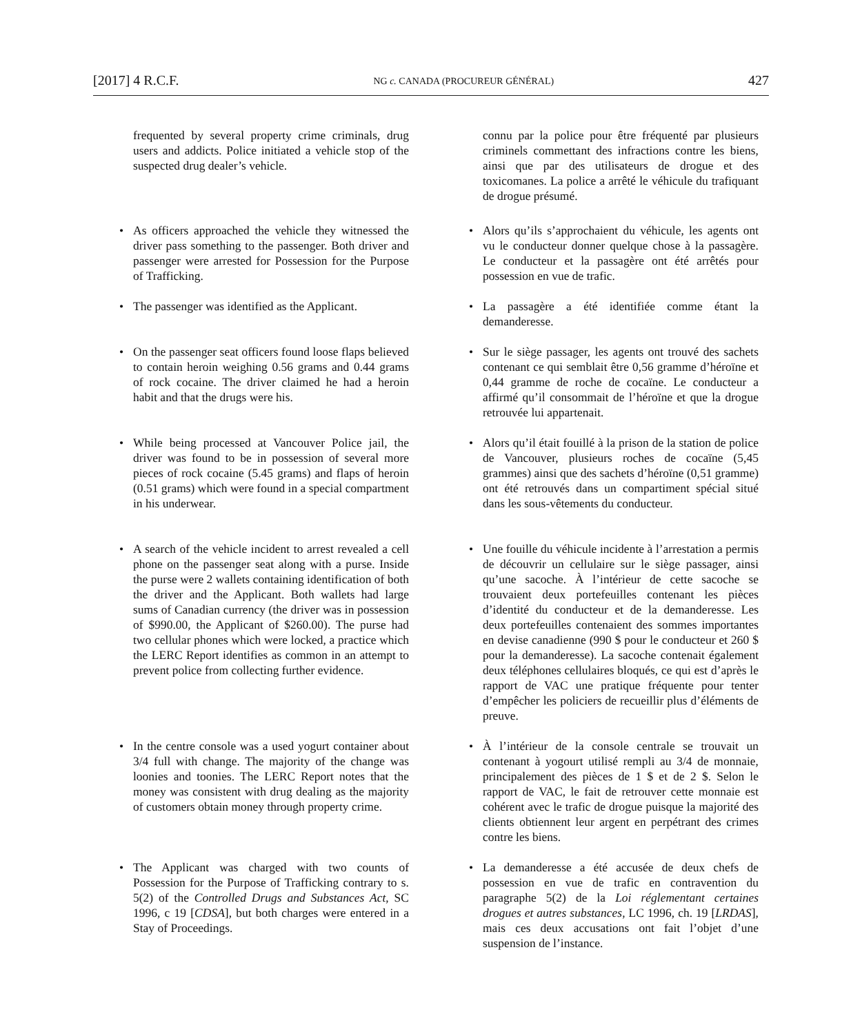[2017] 4 R.C.F. NG c. CANADA (PROCUREUR GÉNÉRAL) 427
frequented by several property crime criminals, drug users and addicts. Police initiated a vehicle stop of the suspected drug dealer’s vehicle.
connu par la police pour être fréquenté par plusieurs criminels commettant des infractions contre les biens, ainsi que par des utilisateurs de drogue et des toxicomanes. La police a arrêté le véhicule du trafiquant de drogue présumé.
• As officers approached the vehicle they witnessed the driver pass something to the passenger. Both driver and passenger were arrested for Possession for the Purpose of Trafficking.
• Alors qu’ils s’approchaient du véhicule, les agents ont vu le conducteur donner quelque chose à la passagère. Le conducteur et la passagère ont été arrêtés pour possession en vue de trafic.
• The passenger was identified as the Applicant.
• La passagère a été identifiée comme étant la demanderesse.
• On the passenger seat officers found loose flaps believed to contain heroin weighing 0.56 grams and 0.44 grams of rock cocaine. The driver claimed he had a heroin habit and that the drugs were his.
• Sur le siège passager, les agents ont trouvé des sachets contenant ce qui semblait être 0,56 gramme d’héroïne et 0,44 gramme de roche de cocaïne. Le conducteur a affirmé qu’il consommait de l’héroïne et que la drogue retrouvée lui appartenait.
• While being processed at Vancouver Police jail, the driver was found to be in possession of several more pieces of rock cocaine (5.45 grams) and flaps of heroin (0.51 grams) which were found in a special compartment in his underwear.
• Alors qu’il était fouillé à la prison de la station de police de Vancouver, plusieurs roches de cocaïne (5,45 grammes) ainsi que des sachets d’héroïne (0,51 gramme) ont été retrouvés dans un compartiment spécial situé dans les sous-vêtements du conducteur.
• A search of the vehicle incident to arrest revealed a cell phone on the passenger seat along with a purse. Inside the purse were 2 wallets containing identification of both the driver and the Applicant. Both wallets had large sums of Canadian currency (the driver was in possession of $990.00, the Applicant of $260.00). The purse had two cellular phones which were locked, a practice which the LERC Report identifies as common in an attempt to prevent police from collecting further evidence.
• Une fouille du véhicule incidente à l’arrestation a permis de découvrir un cellulaire sur le siège passager, ainsi qu’une sacoche. À l’intérieur de cette sacoche se trouvaient deux portefeuilles contenant les pièces d’identité du conducteur et de la demanderesse. Les deux portefeuilles contenaient des sommes importantes en devise canadienne (990 $ pour le conducteur et 260 $ pour la demanderesse). La sacoche contenait également deux téléphones cellulaires bloqués, ce qui est d’après le rapport de VAC une pratique fréquente pour tenter d’empêcher les policiers de recueillir plus d’éléments de preuve.
• In the centre console was a used yogurt container about 3/4 full with change. The majority of the change was loonies and toonies. The LERC Report notes that the money was consistent with drug dealing as the majority of customers obtain money through property crime.
• À l’intérieur de la console centrale se trouvait un contenant à yogourt utilisé rempli au 3/4 de monnaie, principalement des pièces de 1 $ et de 2 $. Selon le rapport de VAC, le fait de retrouver cette monnaie est cohérent avec le trafic de drogue puisque la majorité des clients obtiennent leur argent en perpétrant des crimes contre les biens.
• The Applicant was charged with two counts of Possession for the Purpose of Trafficking contrary to s. 5(2) of the Controlled Drugs and Substances Act, SC 1996, c 19 [CDSA], but both charges were entered in a Stay of Proceedings.
• La demanderesse a été accusée de deux chefs de possession en vue de trafic en contravention du paragraphe 5(2) de la Loi réglementant certaines drogues et autres substances, LC 1996, ch. 19 [LRDAS], mais ces deux accusations ont fait l’objet d’une suspension de l’instance.